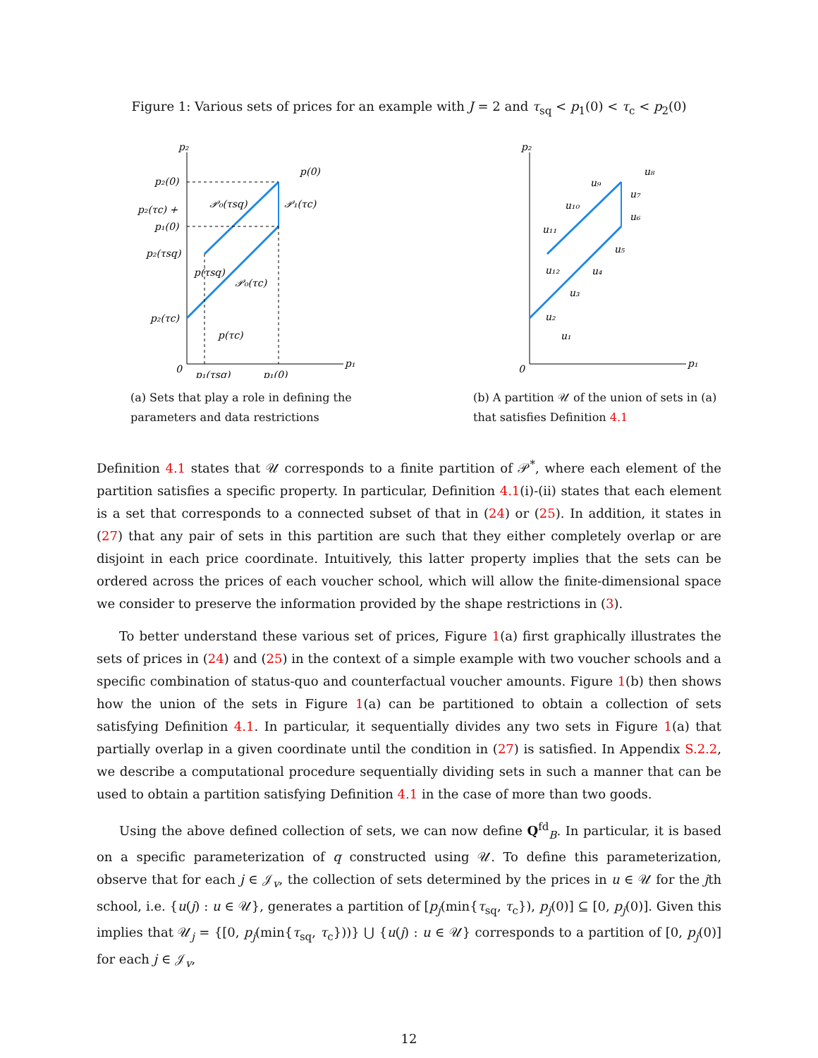Figure 1: Various sets of prices for an example with J = 2 and τ<sub>sq</sub> < p<sub>1</sub>(0) < τ<sub>c</sub> < p<sub>2</sub>(0)
p₂
p₁
0
p₂(0)
p₂(τc) +
p₁(0)
p₂(τsq)
p₂(τc)
p(0)
𝒫₀(τsq)
𝒫₁(τc)
p(τsq)
𝒫₀(τc)
p(τc)
p₁(τsq)
p₁(0)
(a) Sets that play a role in defining the parameters and data restrictions
p₂
p₁
0
u₁
u₂
u₃
u₄
u₅
u₆
u₇
u₈
u₉
u₁₀
u₁₁
u₁₂
(b) A partition 𝒰 of the union of sets in (a) that satisfies Definition 4.1
Definition 4.1 states that 𝒰 corresponds to a finite partition of 𝒫<sup>*</sup>, where each element of the partition satisfies a specific property. In particular, Definition 4.1(i)-(ii) states that each element is a set that corresponds to a connected subset of that in (24) or (25). In addition, it states in (27) that any pair of sets in this partition are such that they either completely overlap or are disjoint in each price coordinate. Intuitively, this latter property implies that the sets can be ordered across the prices of each voucher school, which will allow the finite-dimensional space we consider to preserve the information provided by the shape restrictions in (3).
To better understand these various set of prices, Figure 1(a) first graphically illustrates the sets of prices in (24) and (25) in the context of a simple example with two voucher schools and a specific combination of status-quo and counterfactual voucher amounts. Figure 1(b) then shows how the union of the sets in Figure 1(a) can be partitioned to obtain a collection of sets satisfying Definition 4.1. In particular, it sequentially divides any two sets in Figure 1(a) that partially overlap in a given coordinate until the condition in (27) is satisfied. In Appendix S.2.2, we describe a computational procedure sequentially dividing sets in such a manner that can be used to obtain a partition satisfying Definition 4.1 in the case of more than two goods.
Using the above defined collection of sets, we can now define Q<sup>fd</sup><sub>B</sub>. In particular, it is based on a specific parameterization of q constructed using 𝒰. To define this parameterization, observe that for each j ∈ 𝒥<sub>v</sub>, the collection of sets determined by the prices in u ∈ 𝒰 for the jth school, i.e. {u(j) : u ∈ 𝒰}, generates a partition of [p<sub>j</sub>(min{τ<sub>sq</sub>, τ<sub>c</sub>}), p<sub>j</sub>(0)] ⊆ [0, p<sub>j</sub>(0)]. Given this implies that 𝒰<sub>j</sub> = {[0, p<sub>j</sub>(min{τ<sub>sq</sub>, τ<sub>c</sub>}))} ⋃ {u(j) : u ∈ 𝒰} corresponds to a partition of [0, p<sub>j</sub>(0)] for each j ∈ 𝒥<sub>v</sub>,
12